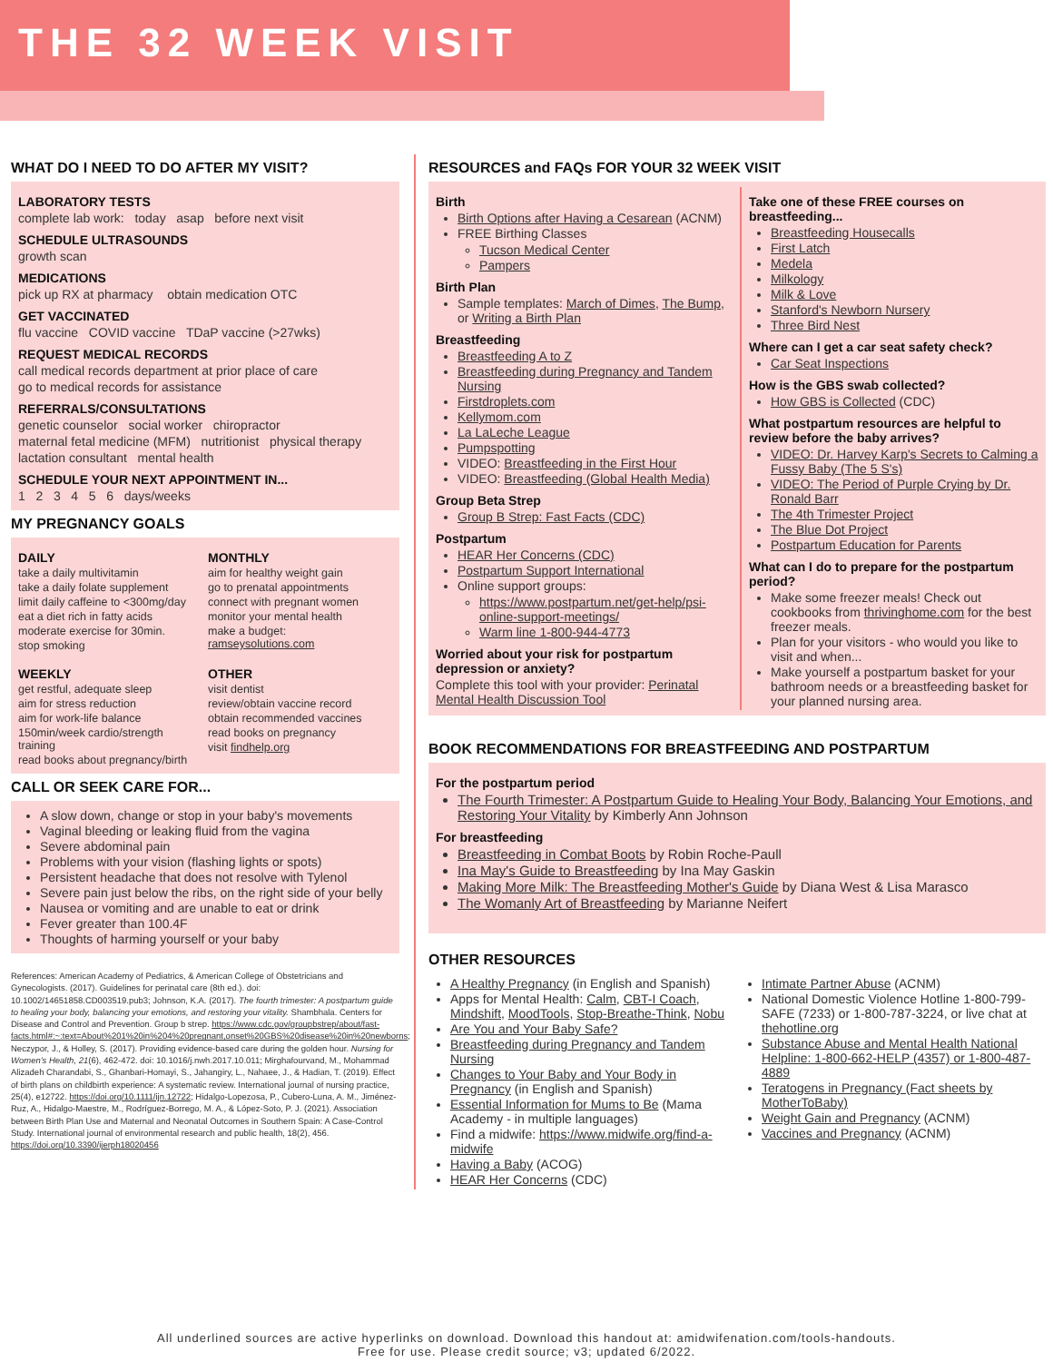THE 32 WEEK VISIT
WHAT DO I NEED TO DO AFTER MY VISIT?
LABORATORY TESTS
complete lab work: today asap before next visit
SCHEDULE ULTRASOUNDS
growth scan
MEDICATIONS
pick up RX at pharmacy obtain medication OTC
GET VACCINATED
flu vaccine COVID vaccine TDaP vaccine (>27wks)
REQUEST MEDICAL RECORDS
call medical records department at prior place of care
go to medical records for assistance
REFERRALS/CONSULTATIONS
genetic counselor social worker chiropractor
maternal fetal medicine (MFM) nutritionist physical therapy
lactation consultant mental health
SCHEDULE YOUR NEXT APPOINTMENT IN...
1 2 3 4 5 6 days/weeks
MY PREGNANCY GOALS
DAILY
take a daily multivitamin
take a daily folate supplement
limit daily caffeine to <300mg/day
eat a diet rich in fatty acids
moderate exercise for 30min.
stop smoking
MONTHLY
aim for healthy weight gain
go to prenatal appointments
connect with pregnant women
monitor your mental health
make a budget: ramseysolutions.com
WEEKLY
get restful, adequate sleep
aim for stress reduction
aim for work-life balance
150min/week cardio/strength training
read books about pregnancy/birth
OTHER
visit dentist
review/obtain vaccine record
obtain recommended vaccines
read books on pregnancy
visit findhelp.org
CALL OR SEEK CARE FOR...
A slow down, change or stop in your baby's movements
Vaginal bleeding or leaking fluid from the vagina
Severe abdominal pain
Problems with your vision (flashing lights or spots)
Persistent headache that does not resolve with Tylenol
Severe pain just below the ribs, on the right side of your belly
Nausea or vomiting and are unable to eat or drink
Fever greater than 100.4F
Thoughts of harming yourself or your baby
References: American Academy of Pediatrics, & American College of Obstetricians and Gynecologists. (2017). Guidelines for perinatal care (8th ed.). doi: 10.1002/14651858.CD003519.pub3; Johnson, K.A. (2017). The fourth trimester: A postpartum guide to healing your body, balancing your emotions, and restoring your vitality. Shambhala. Centers for Disease and Control and Prevention. Group b strep. https://www.cdc.gov/groupbstrep/about/fast-facts.html#:~:text=About%201%20in%204%20pregnant,onset%20GBS%20disease%20in%20newborns; Neczypor, J., & Holley, S. (2017). Providing evidence-based care during the golden hour. Nursing for Women's Health, 21(6), 462-472. doi: 10.1016/j.nwh.2017.10.011; Mirghafourvand, M., Mohammad Alizadeh Charandabi, S., Ghanbari-Homayi, S., Jahangiry, L., Nahaee, J., & Hadian, T. (2019). Effect of birth plans on childbirth experience: A systematic review. International journal of nursing practice, 25(4), e12722. https://doi.org/10.1111/ijn.12722; Hidalgo-Lopezosa, P., Cubero-Luna, A. M., Jiménez-Ruz, A., Hidalgo-Maestre, M., Rodríguez-Borrego, M. A., & López-Soto, P. J. (2021). Association between Birth Plan Use and Maternal and Neonatal Outcomes in Southern Spain: A Case-Control Study. International journal of environmental research and public health, 18(2), 456. https://doi.org/10.3390/ijerph18020456
RESOURCES and FAQs FOR YOUR 32 WEEK VISIT
Birth
Birth Options after Having a Cesarean (ACNM)
FREE Birthing Classes
Tucson Medical Center
Pampers
Birth Plan
Sample templates: March of Dimes, The Bump, or Writing a Birth Plan
Breastfeeding
Breastfeeding A to Z
Breastfeeding during Pregnancy and Tandem Nursing
Firstdroplets.com
Kellymom.com
La LaLeche League
Pumpspotting
VIDEO: Breastfeeding in the First Hour
VIDEO: Breastfeeding (Global Health Media)
Group Beta Strep
Group B Strep: Fast Facts (CDC)
Postpartum
HEAR Her Concerns (CDC)
Postpartum Support International
Online support groups:
https://www.postpartum.net/get-help/psi-online-support-meetings/
Warm line 1-800-944-4773
Worried about your risk for postpartum depression or anxiety?
Complete this tool with your provider: Perinatal Mental Health Discussion Tool
Take one of these FREE courses on breastfeeding...
Breastfeeding Housecalls
First Latch
Medela
Milkology
Milk & Love
Stanford's Newborn Nursery
Three Bird Nest
Where can I get a car seat safety check?
Car Seat Inspections
How is the GBS swab collected?
How GBS is Collected (CDC)
What postpartum resources are helpful to review before the baby arrives?
VIDEO: Dr. Harvey Karp's Secrets to Calming a Fussy Baby (The 5 S's)
VIDEO: The Period of Purple Crying by Dr. Ronald Barr
The 4th Trimester Project
The Blue Dot Project
Postpartum Education for Parents
What can I do to prepare for the postpartum period?
Make some freezer meals! Check out cookbooks from thrivinghome.com for the best freezer meals.
Plan for your visitors - who would you like to visit and when...
Make yourself a postpartum basket for your bathroom needs or a breastfeeding basket for your planned nursing area.
BOOK RECOMMENDATIONS FOR BREASTFEEDING AND POSTPARTUM
For the postpartum period
The Fourth Trimester: A Postpartum Guide to Healing Your Body, Balancing Your Emotions, and Restoring Your Vitality by Kimberly Ann Johnson
For breastfeeding
Breastfeeding in Combat Boots by Robin Roche-Paull
Ina May's Guide to Breastfeeding by Ina May Gaskin
Making More Milk: The Breastfeeding Mother's Guide by Diana West & Lisa Marasco
The Womanly Art of Breastfeeding by Marianne Neifert
OTHER RESOURCES
A Healthy Pregnancy (in English and Spanish)
Apps for Mental Health: Calm, CBT-I Coach, Mindshift, MoodTools, Stop-Breathe-Think, Nobu
Are You and Your Baby Safe?
Breastfeeding during Pregnancy and Tandem Nursing
Changes to Your Baby and Your Body in Pregnancy (in English and Spanish)
Essential Information for Mums to Be (Mama Academy - in multiple languages)
Find a midwife: https://www.midwife.org/find-a-midwife
Having a Baby (ACOG)
HEAR Her Concerns (CDC)
Intimate Partner Abuse (ACNM)
National Domestic Violence Hotline 1-800-799-SAFE (7233) or 1-800-787-3224, or live chat at thehotline.org
Substance Abuse and Mental Health National Helpline: 1-800-662-HELP (4357) or 1-800-487-4889
Teratogens in Pregnancy (Fact sheets by MotherToBaby)
Weight Gain and Pregnancy (ACNM)
Vaccines and Pregnancy (ACNM)
All underlined sources are active hyperlinks on download. Download this handout at: amidwifenation.com/tools-handouts.
Free for use. Please credit source; v3; updated 6/2022.